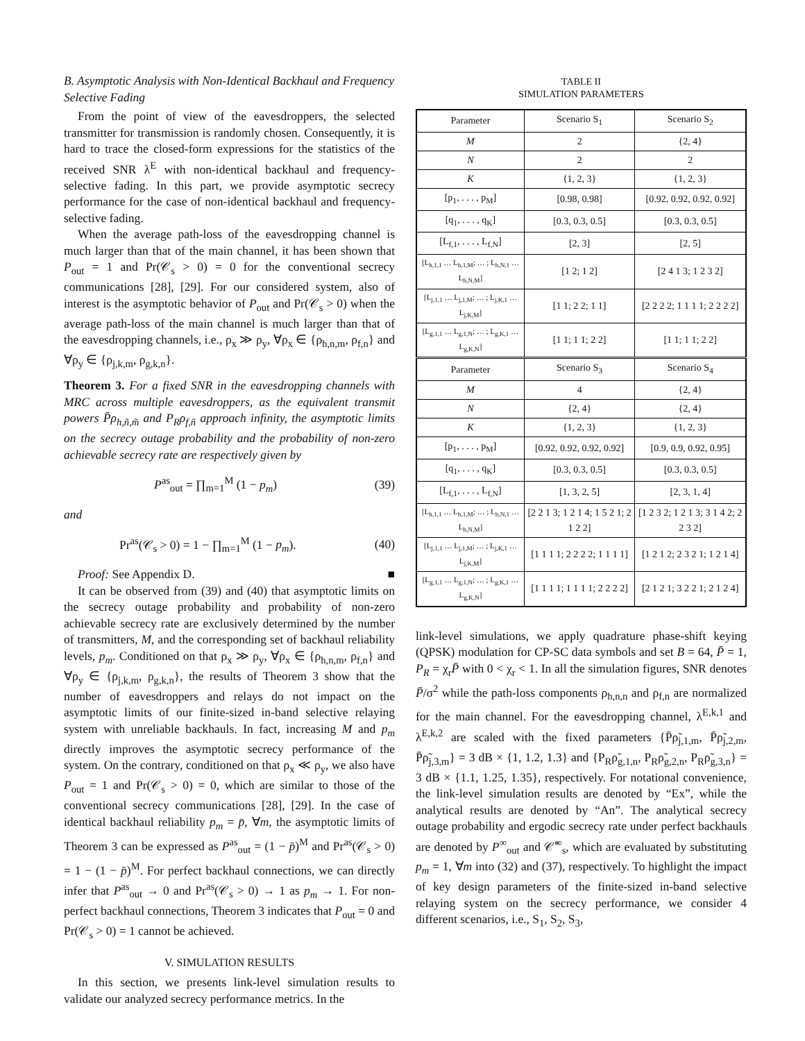B. Asymptotic Analysis with Non-Identical Backhaul and Frequency Selective Fading
From the point of view of the eavesdroppers, the selected transmitter for transmission is randomly chosen. Consequently, it is hard to trace the closed-form expressions for the statistics of the received SNR λ<sup>E</sup> with non-identical backhaul and frequency-selective fading. In this part, we provide asymptotic secrecy performance for the case of non-identical backhaul and frequency-selective fading.
When the average path-loss of the eavesdropping channel is much larger than that of the main channel, it has been shown that P<sub>out</sub> = 1 and Pr(𝒞<sub>s</sub> > 0) = 0 for the conventional secrecy communications [28], [29]. For our considered system, also of interest is the asymptotic behavior of P<sub>out</sub> and Pr(𝒞<sub>s</sub> > 0) when the average path-loss of the main channel is much larger than that of the eavesdropping channels, i.e., ρ<sub>x</sub> ≫ ρ<sub>y</sub>, ∀ρ<sub>x</sub> ∈ {ρ<sub>h,n,m</sub>, ρ<sub>f,n</sub>} and ∀ρ<sub>y</sub> ∈ {ρ<sub>j,k,m</sub>, ρ<sub>g,k,n</sub>}.
Theorem 3. For a fixed SNR in the eavesdropping channels with MRC across multiple eavesdroppers, as the equivalent transmit powers P̄ρ<sub>h,ñ,m̃</sub> and P<sub>R</sub>ρ<sub>f,ñ</sub> approach infinity, the asymptotic limits on the secrecy outage probability and the probability of non-zero achievable secrecy rate are respectively given by
P<sup>as</sup><sub>out</sub> = ∏<sub>m=1</sub><sup>M</sup> (1 − p<sub>m</sub>) (39)
and
Pr<sup>as</sup>(𝒞<sub>s</sub> > 0) = 1 − ∏<sub>m=1</sub><sup>M</sup> (1 − p<sub>m</sub>). (40)
Proof: See Appendix D. ■
It can be observed from (39) and (40) that asymptotic limits on the secrecy outage probability and probability of non-zero achievable secrecy rate are exclusively determined by the number of transmitters, M, and the corresponding set of backhaul reliability levels, p<sub>m</sub>. Conditioned on that ρ<sub>x</sub> ≫ ρ<sub>y</sub>, ∀ρ<sub>x</sub> ∈ {ρ<sub>h,n,m</sub>, ρ<sub>f,n</sub>} and ∀ρ<sub>y</sub> ∈ {ρ<sub>j,k,m</sub>, ρ<sub>g,k,n</sub>}, the results of Theorem 3 show that the number of eavesdroppers and relays do not impact on the asymptotic limits of our finite-sized in-band selective relaying system with unreliable backhauls. In fact, increasing M and p<sub>m</sub> directly improves the asymptotic secrecy performance of the system. On the contrary, conditioned on that ρ<sub>x</sub> ≪ ρ<sub>y</sub>, we also have P<sub>out</sub> = 1 and Pr(𝒞<sub>s</sub> > 0) = 0, which are similar to those of the conventional secrecy communications [28], [29]. In the case of identical backhaul reliability p<sub>m</sub> = p̄, ∀m, the asymptotic limits of Theorem 3 can be expressed as P<sup>as</sup><sub>out</sub> = (1 − p̄)<sup>M</sup> and Pr<sup>as</sup>(𝒞<sub>s</sub> > 0) = 1 − (1 − p̄)<sup>M</sup>. For perfect backhaul connections, we can directly infer that P<sup>as</sup><sub>out</sub> → 0 and Pr<sup>as</sup>(𝒞<sub>s</sub> > 0) → 1 as p<sub>m</sub> → 1. For non-perfect backhaul connections, Theorem 3 indicates that P<sub>out</sub> = 0 and Pr(𝒞<sub>s</sub> > 0) = 1 cannot be achieved.
V. SIMULATION RESULTS
In this section, we presents link-level simulation results to validate our analyzed secrecy performance metrics. In the
TABLE II
SIMULATION PARAMETERS
| Parameter | Scenario S<sub>1</sub> | Scenario S<sub>2</sub> |
| --- | --- | --- |
| M | 2 | {2, 4} |
| N | 2 | 2 |
| K | {1, 2, 3} | {1, 2, 3} |
| [p<sub>1</sub>, . . . , p<sub>M</sub>] | [0.98, 0.98] | [0.92, 0.92, 0.92, 0.92] |
| [q<sub>1</sub>, . . . , q<sub>K</sub>] | [0.3, 0.3, 0.5] | [0.3, 0.3, 0.5] |
| [L<sub>f,1</sub>, . . . , L<sub>f,N</sub>] | [2, 3] | [2, 5] |
| [L<sub>h,1,1</sub> … L<sub>h,1,M</sub>; … ; L<sub>h,N,1</sub> … L<sub>h,N,M</sub>] | [1 2; 1 2] | [2 4 1 3; 1 2 3 2] |
| [L<sub>j,1,1</sub> … L<sub>j,1,M</sub>; … ; L<sub>j,K,1</sub> … L<sub>j,K,M</sub>] | [1 1; 2 2; 1 1] | [2 2 2 2; 1 1 1 1; 2 2 2 2] |
| [L<sub>g,1,1</sub> … L<sub>g,1,N</sub>; … ; L<sub>g,K,1</sub> … L<sub>g,K,N</sub>] | [1 1; 1 1; 2 2] | [1 1; 1 1; 2 2] |
| Parameter | Scenario S<sub>3</sub> | Scenario S<sub>4</sub> |
| M | 4 | {2, 4} |
| N | {2, 4} | {2, 4} |
| K | {1, 2, 3} | {1, 2, 3} |
| [p<sub>1</sub>, . . . , p<sub>M</sub>] | [0.92, 0.92, 0.92, 0.92] | [0.9, 0.9, 0.92, 0.95] |
| [q<sub>1</sub>, . . . , q<sub>K</sub>] | [0.3, 0.3, 0.5] | [0.3, 0.3, 0.5] |
| [L<sub>f,1</sub>, . . . , L<sub>f,N</sub>] | [1, 3, 2, 5] | [2, 3, 1, 4] |
| [L<sub>h,1,1</sub> … L<sub>h,1,M</sub>; … ; L<sub>h,N,1</sub> … L<sub>h,N,M</sub>] | [2 2 1 3; 1 2 1 4; 1 5 2 1; 2 1 2 2] | [1 2 3 2; 1 2 1 3; 3 1 4 2; 2 2 3 2] |
| [L<sub>j,1,1</sub> … L<sub>j,1,M</sub>; … ; L<sub>j,K,1</sub> … L<sub>j,K,M</sub>] | [1 1 1 1; 2 2 2 2; 1 1 1 1] | [1 2 1 2; 2 3 2 1; 1 2 1 4] |
| [L<sub>g,1,1</sub> … L<sub>g,1,N</sub>; … ; L<sub>g,K,1</sub> … L<sub>g,K,N</sub>] | [1 1 1 1; 1 1 1 1; 2 2 2 2] | [2 1 2 1; 3 2 2 1; 2 1 2 4] |
link-level simulations, we apply quadrature phase-shift keying (QPSK) modulation for CP-SC data symbols and set B = 64, P̄ = 1, P<sub>R</sub> = χ<sub>r</sub>P̄ with 0 < χ<sub>r</sub> < 1. In all the simulation figures, SNR denotes P̄/σ<sup>2</sup> while the path-loss components ρ<sub>h,n,n</sub> and ρ<sub>f,n</sub> are normalized for the main channel. For the eavesdropping channel, λ<sup>E,k,1</sup> and λ<sup>E,k,2</sup> are scaled with the fixed parameters {P̄ρ̃<sub>j,1,m</sub>, P̄ρ̃<sub>j,2,m</sub>, P̄ρ̃<sub>j,3,m</sub>} = 3 dB × {1, 1.2, 1.3} and {P<sub>R</sub>ρ̃<sub>g,1,n</sub>, P<sub>R</sub>ρ̃<sub>g,2,n</sub>, P<sub>R</sub>ρ̃<sub>g,3,n</sub>} = 3 dB × {1.1, 1.25, 1.35}, respectively. For notational convenience, the link-level simulation results are denoted by “Ex”, while the analytical results are denoted by “An”. The analytical secrecy outage probability and ergodic secrecy rate under perfect backhauls are denoted by P<sup>∞</sup><sub>out</sub> and 𝒞̄<sup>∞</sup><sub>s</sub>, which are evaluated by substituting p<sub>m</sub> = 1, ∀m into (32) and (37), respectively. To highlight the impact of key design parameters of the finite-sized in-band selective relaying system on the secrecy performance, we consider 4 different scenarios, i.e., S<sub>1</sub>, S<sub>2</sub>, S<sub>3</sub>,